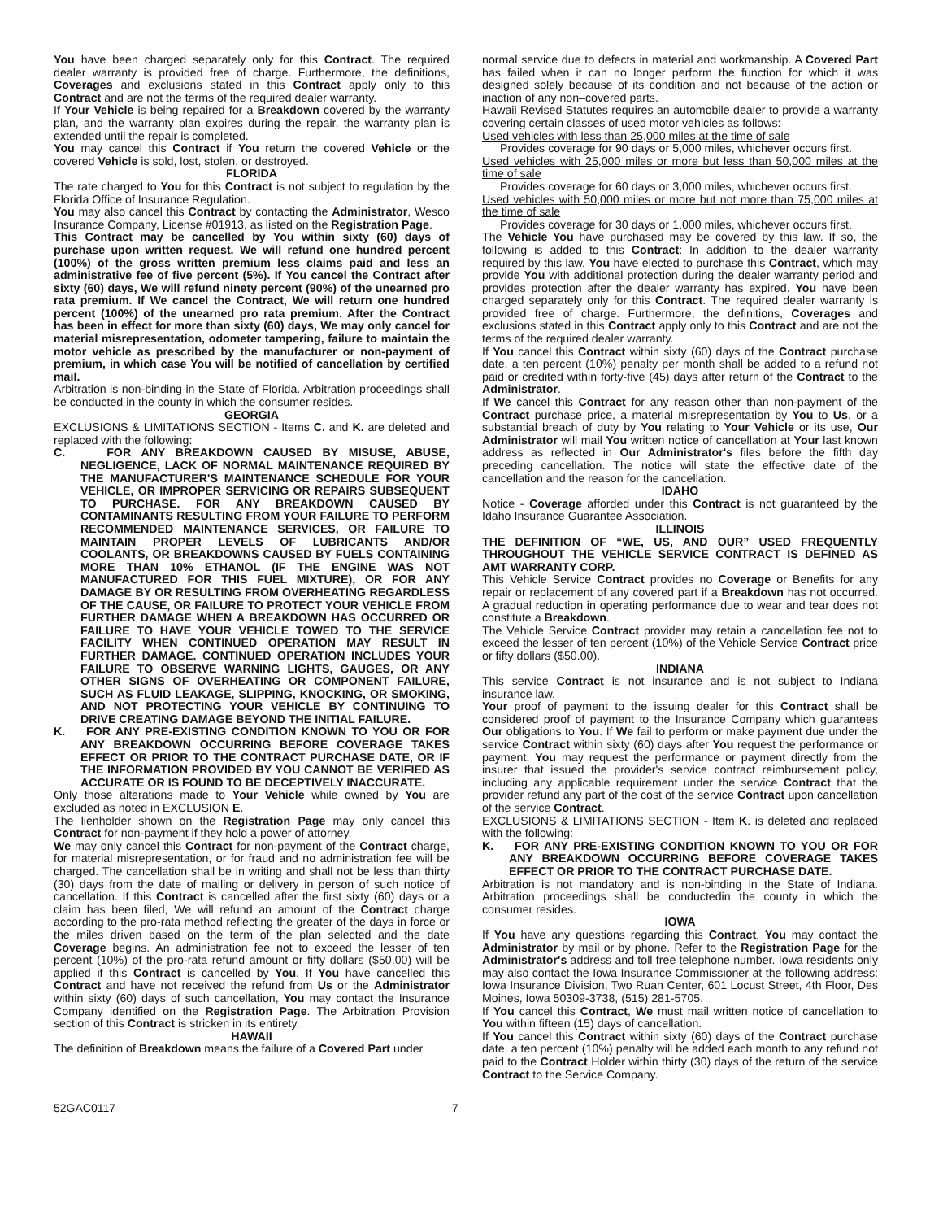You have been charged separately only for this Contract. The required dealer warranty is provided free of charge. Furthermore, the definitions, Coverages and exclusions stated in this Contract apply only to this Contract and are not the terms of the required dealer warranty.
If Your Vehicle is being repaired for a Breakdown covered by the warranty plan, and the warranty plan expires during the repair, the warranty plan is extended until the repair is completed.
You may cancel this Contract if You return the covered Vehicle or the covered Vehicle is sold, lost, stolen, or destroyed.
FLORIDA
The rate charged to You for this Contract is not subject to regulation by the Florida Office of Insurance Regulation.
You may also cancel this Contract by contacting the Administrator, Wesco Insurance Company, License #01913, as listed on the Registration Page.
This Contract may be cancelled by You within sixty (60) days of purchase upon written request. We will refund one hundred percent (100%) of the gross written premium less claims paid and less an administrative fee of five percent (5%). If You cancel the Contract after sixty (60) days, We will refund ninety percent (90%) of the unearned pro rata premium. If We cancel the Contract, We will return one hundred percent (100%) of the unearned pro rata premium. After the Contract has been in effect for more than sixty (60) days, We may only cancel for material misrepresentation, odometer tampering, failure to maintain the motor vehicle as prescribed by the manufacturer or non-payment of premium, in which case You will be notified of cancellation by certified mail.
Arbitration is non-binding in the State of Florida. Arbitration proceedings shall be conducted in the county in which the consumer resides.
GEORGIA
EXCLUSIONS & LIMITATIONS SECTION - Items C. and K. are deleted and replaced with the following:
C. FOR ANY BREAKDOWN CAUSED BY MISUSE, ABUSE, NEGLIGENCE, LACK OF NORMAL MAINTENANCE REQUIRED BY THE MANUFACTURER'S MAINTENANCE SCHEDULE FOR YOUR VEHICLE, OR IMPROPER SERVICING OR REPAIRS SUBSEQUENT TO PURCHASE. FOR ANY BREAKDOWN CAUSED BY CONTAMINANTS RESULTING FROM YOUR FAILURE TO PERFORM RECOMMENDED MAINTENANCE SERVICES, OR FAILURE TO MAINTAIN PROPER LEVELS OF LUBRICANTS AND/OR COOLANTS, OR BREAKDOWNS CAUSED BY FUELS CONTAINING MORE THAN 10% ETHANOL (IF THE ENGINE WAS NOT MANUFACTURED FOR THIS FUEL MIXTURE), OR FOR ANY DAMAGE BY OR RESULTING FROM OVERHEATING REGARDLESS OF THE CAUSE, OR FAILURE TO PROTECT YOUR VEHICLE FROM FURTHER DAMAGE WHEN A BREAKDOWN HAS OCCURRED OR FAILURE TO HAVE YOUR VEHICLE TOWED TO THE SERVICE FACILITY WHEN CONTINUED OPERATION MAY RESULT IN FURTHER DAMAGE. CONTINUED OPERATION INCLUDES YOUR FAILURE TO OBSERVE WARNING LIGHTS, GAUGES, OR ANY OTHER SIGNS OF OVERHEATING OR COMPONENT FAILURE, SUCH AS FLUID LEAKAGE, SLIPPING, KNOCKING, OR SMOKING, AND NOT PROTECTING YOUR VEHICLE BY CONTINUING TO DRIVE CREATING DAMAGE BEYOND THE INITIAL FAILURE.
K. FOR ANY PRE-EXISTING CONDITION KNOWN TO YOU OR FOR ANY BREAKDOWN OCCURRING BEFORE COVERAGE TAKES EFFECT OR PRIOR TO THE CONTRACT PURCHASE DATE, OR IF THE INFORMATION PROVIDED BY YOU CANNOT BE VERIFIED AS ACCURATE OR IS FOUND TO BE DECEPTIVELY INACCURATE.
Only those alterations made to Your Vehicle while owned by You are excluded as noted in EXCLUSION E.
The lienholder shown on the Registration Page may only cancel this Contract for non-payment if they hold a power of attorney.
We may only cancel this Contract for non-payment of the Contract charge, for material misrepresentation, or for fraud and no administration fee will be charged. The cancellation shall be in writing and shall not be less than thirty (30) days from the date of mailing or delivery in person of such notice of cancellation. If this Contract is cancelled after the first sixty (60) days or a claim has been filed, We will refund an amount of the Contract charge according to the pro-rata method reflecting the greater of the days in force or the miles driven based on the term of the plan selected and the date Coverage begins. An administration fee not to exceed the lesser of ten percent (10%) of the pro-rata refund amount or fifty dollars ($50.00) will be applied if this Contract is cancelled by You. If You have cancelled this Contract and have not received the refund from Us or the Administrator within sixty (60) days of such cancellation, You may contact the Insurance Company identified on the Registration Page. The Arbitration Provision section of this Contract is stricken in its entirety.
HAWAII
The definition of Breakdown means the failure of a Covered Part under
normal service due to defects in material and workmanship. A Covered Part has failed when it can no longer perform the function for which it was designed solely because of its condition and not because of the action or inaction of any non–covered parts.
Hawaii Revised Statutes requires an automobile dealer to provide a warranty covering certain classes of used motor vehicles as follows:
Used vehicles with less than 25,000 miles at the time of sale
Provides coverage for 90 days or 5,000 miles, whichever occurs first.
Used vehicles with 25,000 miles or more but less than 50,000 miles at the time of sale
Provides coverage for 60 days or 3,000 miles, whichever occurs first.
Used vehicles with 50,000 miles or more but not more than 75,000 miles at the time of sale
Provides coverage for 30 days or 1,000 miles, whichever occurs first.
The Vehicle You have purchased may be covered by this law. If so, the following is added to this Contract: In addition to the dealer warranty required by this law, You have elected to purchase this Contract, which may provide You with additional protection during the dealer warranty period and provides protection after the dealer warranty has expired. You have been charged separately only for this Contract. The required dealer warranty is provided free of charge. Furthermore, the definitions, Coverages and exclusions stated in this Contract apply only to this Contract and are not the terms of the required dealer warranty.
If You cancel this Contract within sixty (60) days of the Contract purchase date, a ten percent (10%) penalty per month shall be added to a refund not paid or credited within forty-five (45) days after return of the Contract to the Administrator.
If We cancel this Contract for any reason other than non-payment of the Contract purchase price, a material misrepresentation by You to Us, or a substantial breach of duty by You relating to Your Vehicle or its use, Our Administrator will mail You written notice of cancellation at Your last known address as reflected in Our Administrator's files before the fifth day preceding cancellation. The notice will state the effective date of the cancellation and the reason for the cancellation.
IDAHO
Notice - Coverage afforded under this Contract is not guaranteed by the Idaho Insurance Guarantee Association.
ILLINOIS
THE DEFINITION OF “WE, US, AND OUR” USED FREQUENTLY THROUGHOUT THE VEHICLE SERVICE CONTRACT IS DEFINED AS AMT WARRANTY CORP.
This Vehicle Service Contract provides no Coverage or Benefits for any repair or replacement of any covered part if a Breakdown has not occurred. A gradual reduction in operating performance due to wear and tear does not constitute a Breakdown.
The Vehicle Service Contract provider may retain a cancellation fee not to exceed the lesser of ten percent (10%) of the Vehicle Service Contract price or fifty dollars ($50.00).
INDIANA
This service Contract is not insurance and is not subject to Indiana insurance law.
Your proof of payment to the issuing dealer for this Contract shall be considered proof of payment to the Insurance Company which guarantees Our obligations to You. If We fail to perform or make payment due under the service Contract within sixty (60) days after You request the performance or payment, You may request the performance or payment directly from the insurer that issued the provider's service contract reimbursement policy, including any applicable requirement under the service Contract that the provider refund any part of the cost of the service Contract upon cancellation of the service Contract.
EXCLUSIONS & LIMITATIONS SECTION - Item K. is deleted and replaced with the following:
K. FOR ANY PRE-EXISTING CONDITION KNOWN TO YOU OR FOR ANY BREAKDOWN OCCURRING BEFORE COVERAGE TAKES EFFECT OR PRIOR TO THE CONTRACT PURCHASE DATE.
Arbitration is not mandatory and is non-binding in the State of Indiana. Arbitration proceedings shall be conductedin the county in which the consumer resides.
IOWA
If You have any questions regarding this Contract, You may contact the Administrator by mail or by phone. Refer to the Registration Page for the Administrator's address and toll free telephone number. Iowa residents only may also contact the Iowa Insurance Commissioner at the following address: Iowa Insurance Division, Two Ruan Center, 601 Locust Street, 4th Floor, Des Moines, Iowa 50309-3738, (515) 281-5705.
If You cancel this Contract, We must mail written notice of cancellation to You within fifteen (15) days of cancellation.
If You cancel this Contract within sixty (60) days of the Contract purchase date, a ten percent (10%) penalty will be added each month to any refund not paid to the Contract Holder within thirty (30) days of the return of the service Contract to the Service Company.
52GAC0117 7